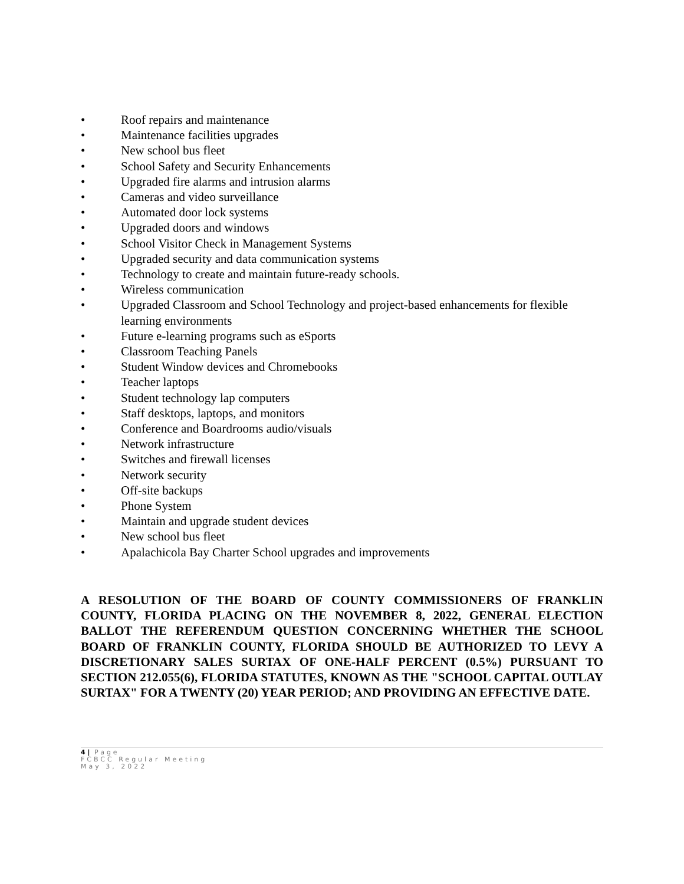• Roof repairs and maintenance
• Maintenance facilities upgrades
• New school bus fleet
• School Safety and Security Enhancements
• Upgraded fire alarms and intrusion alarms
• Cameras and video surveillance
• Automated door lock systems
• Upgraded doors and windows
• School Visitor Check in Management Systems
• Upgraded security and data communication systems
• Technology to create and maintain future-ready schools.
• Wireless communication
• Upgraded Classroom and School Technology and project-based enhancements for flexible learning environments
• Future e-learning programs such as eSports
• Classroom Teaching Panels
• Student Window devices and Chromebooks
• Teacher laptops
• Student technology lap computers
• Staff desktops, laptops, and monitors
• Conference and Boardrooms audio/visuals
• Network infrastructure
• Switches and firewall licenses
• Network security
• Off-site backups
• Phone System
• Maintain and upgrade student devices
• New school bus fleet
• Apalachicola Bay Charter School upgrades and improvements
A RESOLUTION OF THE BOARD OF COUNTY COMMISSIONERS OF FRANKLIN COUNTY, FLORIDA PLACING ON THE NOVEMBER 8, 2022, GENERAL ELECTION BALLOT THE REFERENDUM QUESTION CONCERNING WHETHER THE SCHOOL BOARD OF FRANKLIN COUNTY, FLORIDA SHOULD BE AUTHORIZED TO LEVY A DISCRETIONARY SALES SURTAX OF ONE-HALF PERCENT (0.5%) PURSUANT TO SECTION 212.055(6), FLORIDA STATUTES, KNOWN AS THE "SCHOOL CAPITAL OUTLAY SURTAX" FOR A TWENTY (20) YEAR PERIOD; AND PROVIDING AN EFFECTIVE DATE.
4 | Page
FCBCC Regular Meeting
May 3, 2022